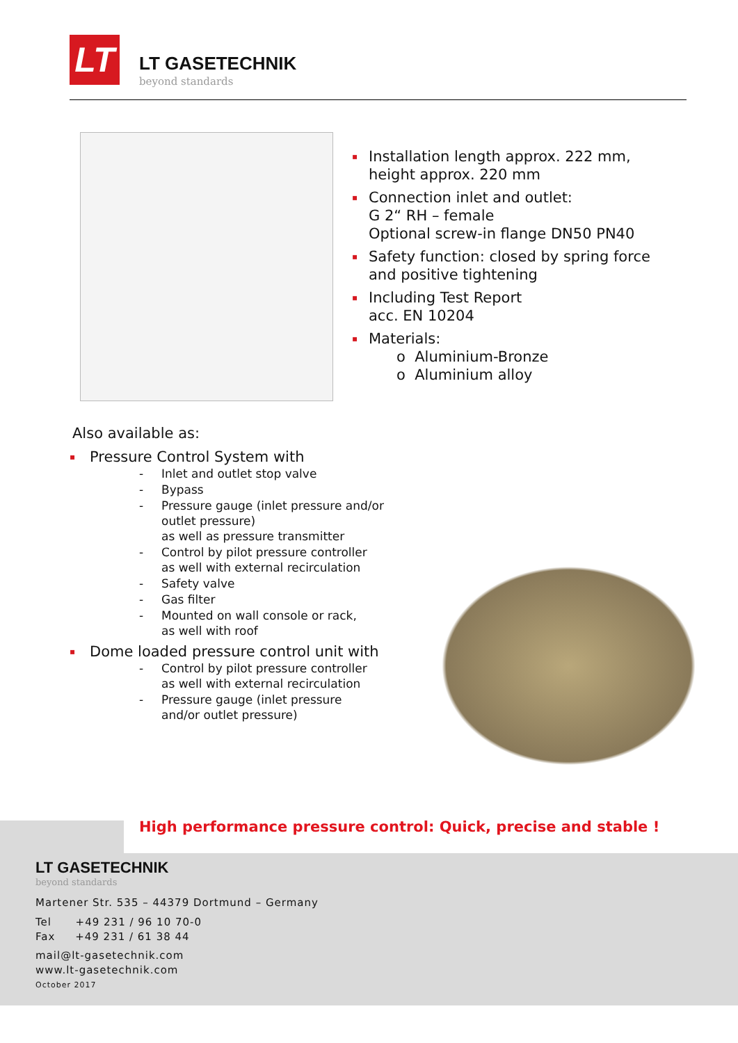LT
LT GASETECHNIK
beyond standards
▪ Installation length approx. 222 mm,
height approx. 220 mm
▪ Connection inlet and outlet:
G 2“ RH – female
Optional screw-in flange DN50 PN40
▪ Safety function: closed by spring force
and positive tightening
▪ Including Test Report
acc. EN 10204
▪ Materials:
o Aluminium-Bronze
o Aluminium alloy
Also available as:
▪ Pressure Control System with
- Inlet and outlet stop valve
- Bypass
- Pressure gauge (inlet pressure and/or outlet pressure)
as well as pressure transmitter
- Control by pilot pressure controller
as well with external recirculation
- Safety valve
- Gas filter
- Mounted on wall console or rack,
as well with roof
▪ Dome loaded pressure control unit with
- Control by pilot pressure controller
as well with external recirculation
- Pressure gauge (inlet pressure
and/or outlet pressure)
High performance pressure control: Quick, precise and stable !
LT GASETECHNIK
beyond standards
Martener Str. 535 – 44379 Dortmund – Germany
Tel +49 231 / 96 10 70-0
Fax +49 231 / 61 38 44
mail@lt-gasetechnik.com
www.lt-gasetechnik.com
October 2017